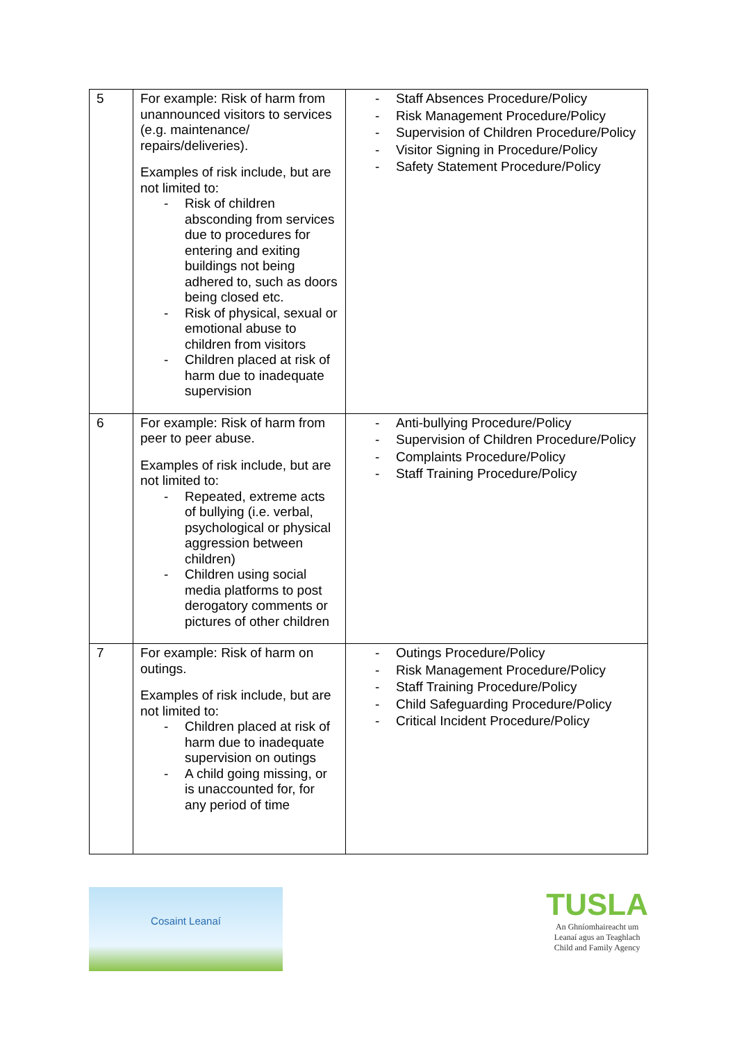| 5 | For example: Risk of harm from unannounced visitors to services (e.g. maintenance/ repairs/deliveries). Examples of risk include, but are not limited to: - Risk of children absconding from services due to procedures for entering and exiting buildings not being adhered to, such as doors being closed etc. - Risk of physical, sexual or emotional abuse to children from visitors - Children placed at risk of harm due to inadequate supervision | - Staff Absences Procedure/Policy - Risk Management Procedure/Policy - Supervision of Children Procedure/Policy - Visitor Signing in Procedure/Policy - Safety Statement Procedure/Policy |
| 6 | For example: Risk of harm from peer to peer abuse. Examples of risk include, but are not limited to: - Repeated, extreme acts of bullying (i.e. verbal, psychological or physical aggression between children) - Children using social media platforms to post derogatory comments or pictures of other children | - Anti-bullying Procedure/Policy - Supervision of Children Procedure/Policy - Complaints Procedure/Policy - Staff Training Procedure/Policy |
| 7 | For example: Risk of harm on outings. Examples of risk include, but are not limited to: - Children placed at risk of harm due to inadequate supervision on outings - A child going missing, or is unaccounted for, for any period of time | - Outings Procedure/Policy - Risk Management Procedure/Policy - Staff Training Procedure/Policy - Child Safeguarding Procedure/Policy - Critical Incident Procedure/Policy |
Cosaint Leanaí
TUSLA
An Ghníomhaireacht um
Leanaí agus an Teaghlach
Child and Family Agency